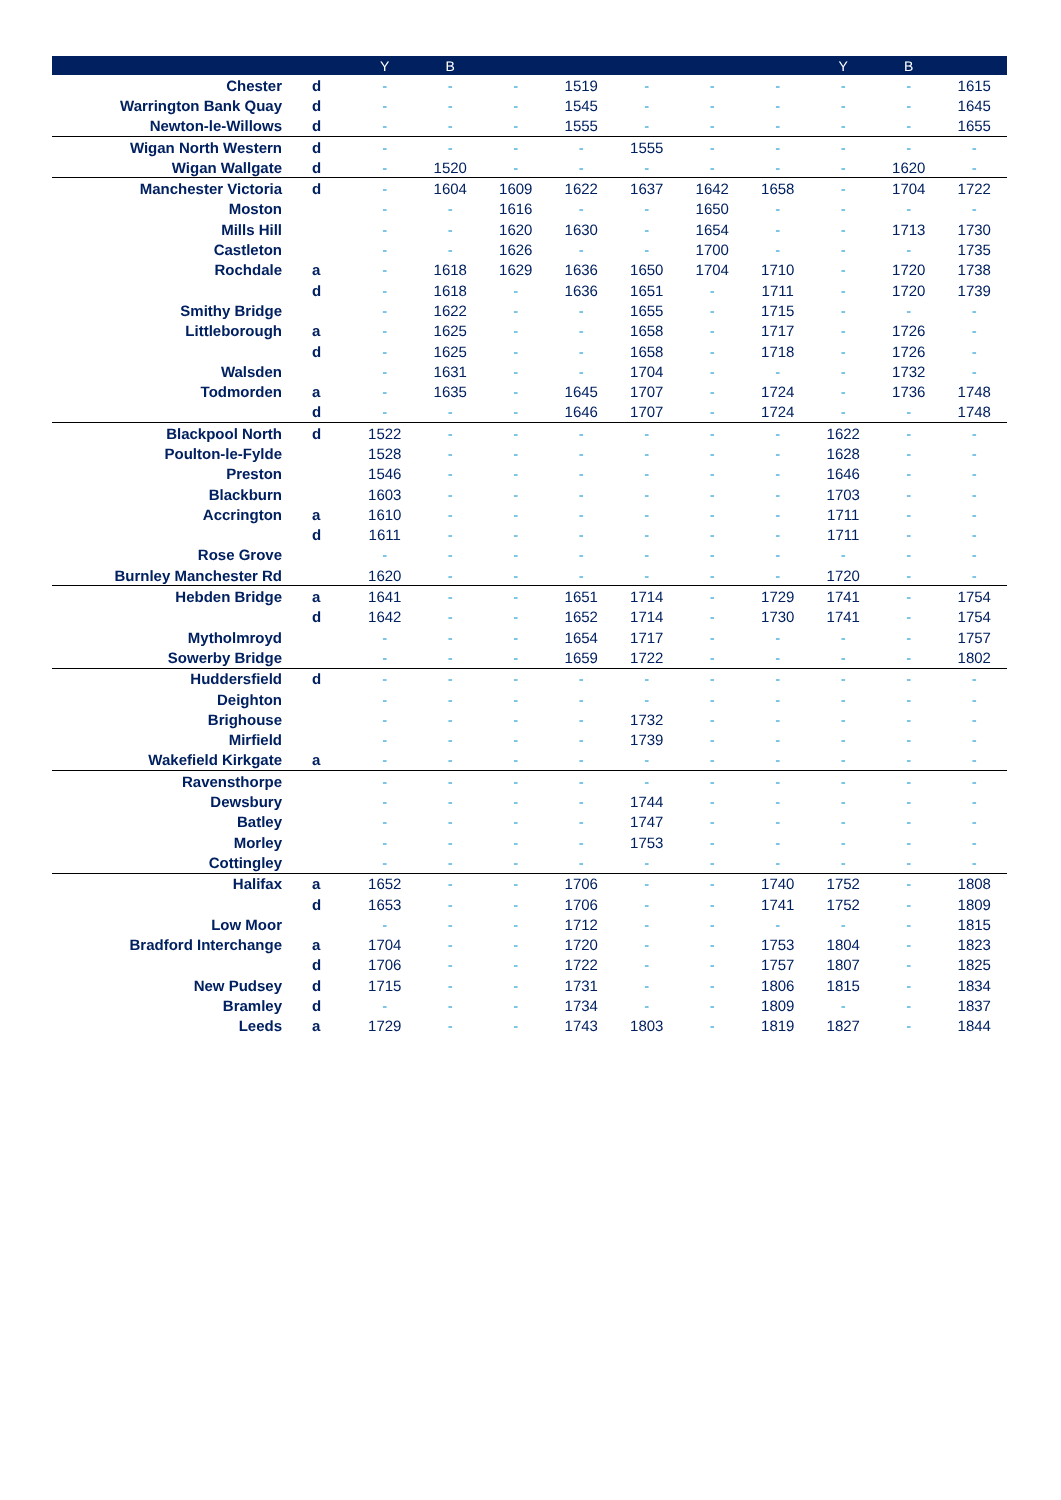| | | Y | B | | | | | | Y | B | |
| --- | --- | --- | --- | --- | --- | --- | --- | --- | --- | --- | --- |
| Chester | d | - | - | - | 1519 | - | - | - | - | - | 1615 |
| Warrington Bank Quay | d | - | - | - | 1545 | - | - | - | - | - | 1645 |
| Newton-le-Willows | d | - | - | - | 1555 | - | - | - | - | - | 1655 |
| Wigan North Western | d | - | - | - | - | 1555 | - | - | - | - | - |
| Wigan Wallgate | d | - | 1520 | - | - | - | - | - | - | 1620 | - |
| Manchester Victoria | d | - | 1604 | 1609 | 1622 | 1637 | 1642 | 1658 | - | 1704 | 1722 |
| Moston | | - | - | 1616 | - | - | 1650 | - | - | - | - |
| Mills Hill | | - | - | 1620 | 1630 | - | 1654 | - | - | 1713 | 1730 |
| Castleton | | - | - | 1626 | - | - | 1700 | - | - | - | 1735 |
| Rochdale | a | - | 1618 | 1629 | 1636 | 1650 | 1704 | 1710 | - | 1720 | 1738 |
| | d | - | 1618 | - | 1636 | 1651 | - | 1711 | - | 1720 | 1739 |
| Smithy Bridge | | - | 1622 | - | - | 1655 | - | 1715 | - | - | - |
| Littleborough | a | - | 1625 | - | - | 1658 | - | 1717 | - | 1726 | - |
| | d | - | 1625 | - | - | 1658 | - | 1718 | - | 1726 | - |
| Walsden | | - | 1631 | - | - | 1704 | - | - | - | 1732 | - |
| Todmorden | a | - | 1635 | - | 1645 | 1707 | - | 1724 | - | 1736 | 1748 |
| | d | - | - | - | 1646 | 1707 | - | 1724 | - | - | 1748 |
| Blackpool North | d | 1522 | - | - | - | - | - | - | 1622 | - | - |
| Poulton-le-Fylde | | 1528 | - | - | - | - | - | - | 1628 | - | - |
| Preston | | 1546 | - | - | - | - | - | - | 1646 | - | - |
| Blackburn | | 1603 | - | - | - | - | - | - | 1703 | - | - |
| Accrington | a | 1610 | - | - | - | - | - | - | 1711 | - | - |
| | d | 1611 | - | - | - | - | - | - | 1711 | - | - |
| Rose Grove | | - | - | - | - | - | - | - | - | - | - |
| Burnley Manchester Rd | | 1620 | - | - | - | - | - | - | 1720 | - | - |
| Hebden Bridge | a | 1641 | - | - | 1651 | 1714 | - | 1729 | 1741 | - | 1754 |
| | d | 1642 | - | - | 1652 | 1714 | - | 1730 | 1741 | - | 1754 |
| Mytholmroyd | | - | - | - | 1654 | 1717 | - | - | - | - | 1757 |
| Sowerby Bridge | | - | - | - | 1659 | 1722 | - | - | - | - | 1802 |
| Huddersfield | d | - | - | - | - | - | - | - | - | - | - |
| Deighton | | - | - | - | - | - | - | - | - | - | - |
| Brighouse | | - | - | - | - | 1732 | - | - | - | - | - |
| Mirfield | | - | - | - | - | 1739 | - | - | - | - | - |
| Wakefield Kirkgate | a | - | - | - | - | - | - | - | - | - | - |
| Ravensthorpe | | - | - | - | - | - | - | - | - | - | - |
| Dewsbury | | - | - | - | - | 1744 | - | - | - | - | - |
| Batley | | - | - | - | - | 1747 | - | - | - | - | - |
| Morley | | - | - | - | - | 1753 | - | - | - | - | - |
| Cottingley | | - | - | - | - | - | - | - | - | - | - |
| Halifax | a | 1652 | - | - | 1706 | - | - | 1740 | 1752 | - | 1808 |
| | d | 1653 | - | - | 1706 | - | - | 1741 | 1752 | - | 1809 |
| Low Moor | | - | - | - | 1712 | - | - | - | - | - | 1815 |
| Bradford Interchange | a | 1704 | - | - | 1720 | - | - | 1753 | 1804 | - | 1823 |
| | d | 1706 | - | - | 1722 | - | - | 1757 | 1807 | - | 1825 |
| New Pudsey | d | 1715 | - | - | 1731 | - | - | 1806 | 1815 | - | 1834 |
| Bramley | d | - | - | - | 1734 | - | - | 1809 | - | - | 1837 |
| Leeds | a | 1729 | - | - | 1743 | 1803 | - | 1819 | 1827 | - | 1844 |